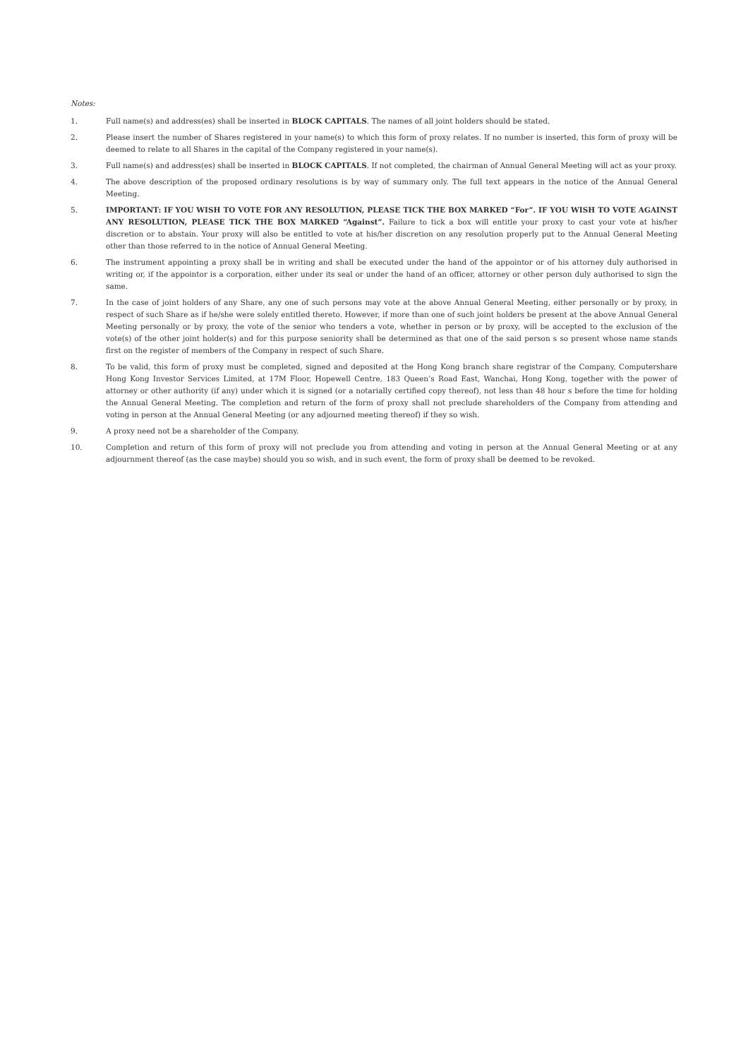Notes:
1. Full name(s) and address(es) shall be inserted in BLOCK CAPITALS. The names of all joint holders should be stated.
2. Please insert the number of Shares registered in your name(s) to which this form of proxy relates. If no number is inserted, this form of proxy will be deemed to relate to all Shares in the capital of the Company registered in your name(s).
3. Full name(s) and address(es) shall be inserted in BLOCK CAPITALS. If not completed, the chairman of Annual General Meeting will act as your proxy.
4. The above description of the proposed ordinary resolutions is by way of summary only. The full text appears in the notice of the Annual General Meeting.
5. IMPORTANT: IF YOU WISH TO VOTE FOR ANY RESOLUTION, PLEASE TICK THE BOX MARKED “For”. IF YOU WISH TO VOTE AGAINST ANY RESOLUTION, PLEASE TICK THE BOX MARKED “Against”. Failure to tick a box will entitle your proxy to cast your vote at his/her discretion or to abstain. Your proxy will also be entitled to vote at his/her discretion on any resolution properly put to the Annual General Meeting other than those referred to in the notice of Annual General Meeting.
6. The instrument appointing a proxy shall be in writing and shall be executed under the hand of the appointor or of his attorney duly authorised in writing or, if the appointor is a corporation, either under its seal or under the hand of an officer, attorney or other person duly authorised to sign the same.
7. In the case of joint holders of any Share, any one of such persons may vote at the above Annual General Meeting, either personally or by proxy, in respect of such Share as if he/she were solely entitled thereto. However, if more than one of such joint holders be present at the above Annual General Meeting personally or by proxy, the vote of the senior who tenders a vote, whether in person or by proxy, will be accepted to the exclusion of the vote(s) of the other joint holder(s) and for this purpose seniority shall be determined as that one of the said person s so present whose name stands first on the register of members of the Company in respect of such Share.
8. To be valid, this form of proxy must be completed, signed and deposited at the Hong Kong branch share registrar of the Company, Computershare Hong Kong Investor Services Limited, at 17M Floor, Hopewell Centre, 183 Queen’s Road East, Wanchai, Hong Kong, together with the power of attorney or other authority (if any) under which it is signed (or a notarially certified copy thereof), not less than 48 hour s before the time for holding the Annual General Meeting. The completion and return of the form of proxy shall not preclude shareholders of the Company from attending and voting in person at the Annual General Meeting (or any adjourned meeting thereof) if they so wish.
9. A proxy need not be a shareholder of the Company.
10. Completion and return of this form of proxy will not preclude you from attending and voting in person at the Annual General Meeting or at any adjournment thereof (as the case maybe) should you so wish, and in such event, the form of proxy shall be deemed to be revoked.